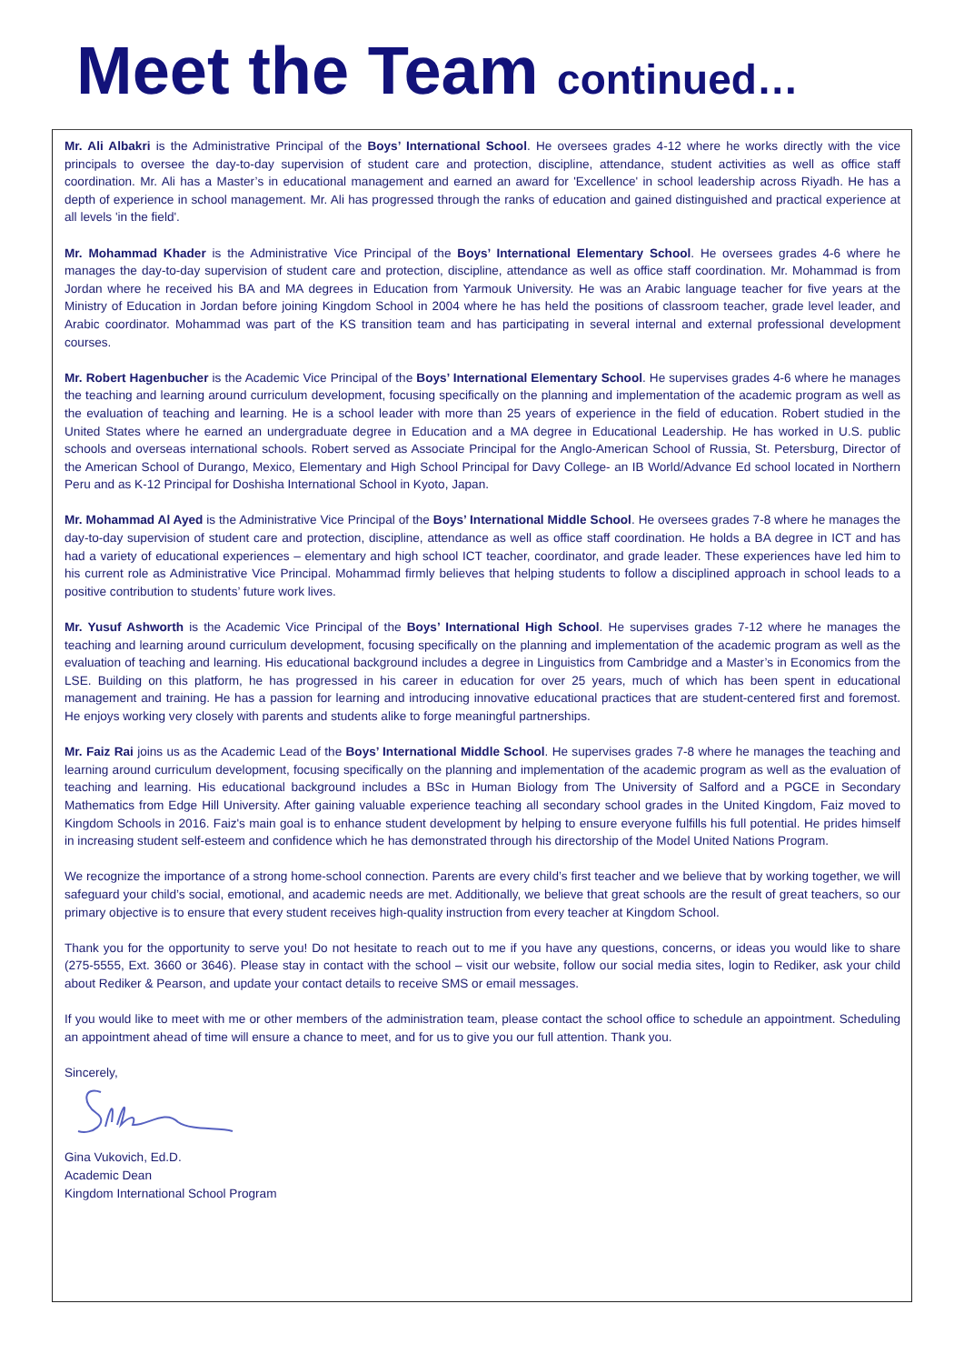Meet the Team continued…
Mr. Ali Albakri is the Administrative Principal of the Boys’ International School. He oversees grades 4-12 where he works directly with the vice principals to oversee the day-to-day supervision of student care and protection, discipline, attendance, student activities as well as office staff coordination. Mr. Ali has a Master’s in educational management and earned an award for 'Excellence' in school leadership across Riyadh. He has a depth of experience in school management. Mr. Ali has progressed through the ranks of education and gained distinguished and practical experience at all levels 'in the field'.
Mr. Mohammad Khader is the Administrative Vice Principal of the Boys’ International Elementary School. He oversees grades 4-6 where he manages the day-to-day supervision of student care and protection, discipline, attendance as well as office staff coordination. Mr. Mohammad is from Jordan where he received his BA and MA degrees in Education from Yarmouk University. He was an Arabic language teacher for five years at the Ministry of Education in Jordan before joining Kingdom School in 2004 where he has held the positions of classroom teacher, grade level leader, and Arabic coordinator. Mohammad was part of the KS transition team and has participating in several internal and external professional development courses.
Mr. Robert Hagenbucher is the Academic Vice Principal of the Boys’ International Elementary School. He supervises grades 4-6 where he manages the teaching and learning around curriculum development, focusing specifically on the planning and implementation of the academic program as well as the evaluation of teaching and learning. He is a school leader with more than 25 years of experience in the field of education. Robert studied in the United States where he earned an undergraduate degree in Education and a MA degree in Educational Leadership. He has worked in U.S. public schools and overseas international schools. Robert served as Associate Principal for the Anglo-American School of Russia, St. Petersburg, Director of the American School of Durango, Mexico, Elementary and High School Principal for Davy College- an IB World/Advance Ed school located in Northern Peru and as K-12 Principal for Doshisha International School in Kyoto, Japan.
Mr. Mohammad Al Ayed is the Administrative Vice Principal of the Boys’ International Middle School. He oversees grades 7-8 where he manages the day-to-day supervision of student care and protection, discipline, attendance as well as office staff coordination. He holds a BA degree in ICT and has had a variety of educational experiences – elementary and high school ICT teacher, coordinator, and grade leader. These experiences have led him to his current role as Administrative Vice Principal. Mohammad firmly believes that helping students to follow a disciplined approach in school leads to a positive contribution to students’ future work lives.
Mr. Yusuf Ashworth is the Academic Vice Principal of the Boys’ International High School. He supervises grades 7-12 where he manages the teaching and learning around curriculum development, focusing specifically on the planning and implementation of the academic program as well as the evaluation of teaching and learning. His educational background includes a degree in Linguistics from Cambridge and a Master’s in Economics from the LSE. Building on this platform, he has progressed in his career in education for over 25 years, much of which has been spent in educational management and training. He has a passion for learning and introducing innovative educational practices that are student-centered first and foremost. He enjoys working very closely with parents and students alike to forge meaningful partnerships.
Mr. Faiz Rai joins us as the Academic Lead of the Boys’ International Middle School. He supervises grades 7-8 where he manages the teaching and learning around curriculum development, focusing specifically on the planning and implementation of the academic program as well as the evaluation of teaching and learning. His educational background includes a BSc in Human Biology from The University of Salford and a PGCE in Secondary Mathematics from Edge Hill University. After gaining valuable experience teaching all secondary school grades in the United Kingdom, Faiz moved to Kingdom Schools in 2016. Faiz's main goal is to enhance student development by helping to ensure everyone fulfills his full potential. He prides himself in increasing student self-esteem and confidence which he has demonstrated through his directorship of the Model United Nations Program.
We recognize the importance of a strong home-school connection. Parents are every child’s first teacher and we believe that by working together, we will safeguard your child’s social, emotional, and academic needs are met. Additionally, we believe that great schools are the result of great teachers, so our primary objective is to ensure that every student receives high-quality instruction from every teacher at Kingdom School.
Thank you for the opportunity to serve you! Do not hesitate to reach out to me if you have any questions, concerns, or ideas you would like to share (275-5555, Ext. 3660 or 3646). Please stay in contact with the school – visit our website, follow our social media sites, login to Rediker, ask your child about Rediker & Pearson, and update your contact details to receive SMS or email messages.
If you would like to meet with me or other members of the administration team, please contact the school office to schedule an appointment. Scheduling an appointment ahead of time will ensure a chance to meet, and for us to give you our full attention. Thank you.
Sincerely,
Gina Vukovich, Ed.D.
Academic Dean
Kingdom International School Program